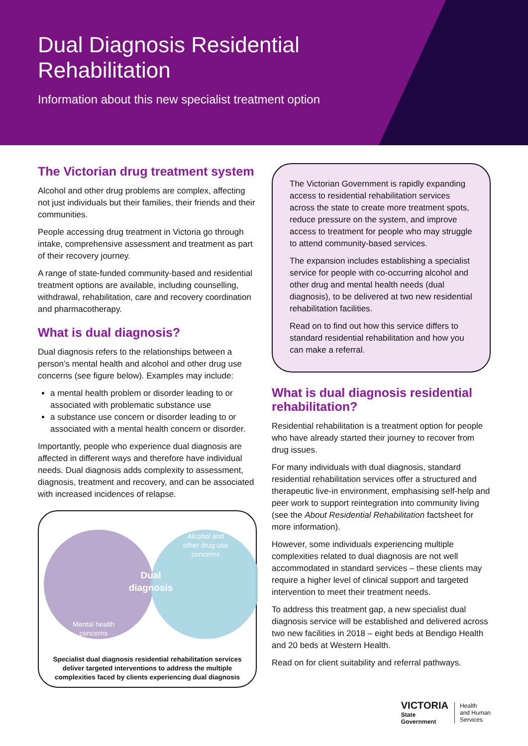Dual Diagnosis Residential
Rehabilitation
Information about this new specialist treatment option
The Victorian drug treatment system
Alcohol and other drug problems are complex, affecting not just individuals but their families, their friends and their communities.
People accessing drug treatment in Victoria go through intake, comprehensive assessment and treatment as part of their recovery journey.
A range of state-funded community-based and residential treatment options are available, including counselling, withdrawal, rehabilitation, care and recovery coordination and pharmacotherapy.
What is dual diagnosis?
Dual diagnosis refers to the relationships between a person’s mental health and alcohol and other drug use concerns (see figure below). Examples may include:
a mental health problem or disorder leading to or associated with problematic substance use
a substance use concern or disorder leading to or associated with a mental health concern or disorder.
Importantly, people who experience dual diagnosis are affected in different ways and therefore have individual needs. Dual diagnosis adds complexity to assessment, diagnosis, treatment and recovery, and can be associated with increased incidences of relapse.
Alcohol and
other drug use
concerns
Dual
diagnosis
Mental health
concerns
Specialist dual diagnosis residential rehabilitation services deliver targeted interventions to address the multiple complexities faced by clients experiencing dual diagnosis
The Victorian Government is rapidly expanding access to residential rehabilitation services across the state to create more treatment spots, reduce pressure on the system, and improve access to treatment for people who may struggle to attend community-based services.
The expansion includes establishing a specialist service for people with co-occurring alcohol and other drug and mental health needs (dual diagnosis), to be delivered at two new residential rehabilitation facilities.
Read on to find out how this service differs to standard residential rehabilitation and how you can make a referral.
What is dual diagnosis residential rehabilitation?
Residential rehabilitation is a treatment option for people who have already started their journey to recover from drug issues.
For many individuals with dual diagnosis, standard residential rehabilitation services offer a structured and therapeutic live-in environment, emphasising self-help and peer work to support reintegration into community living (see the About Residential Rehabilitation factsheet for more information).
However, some individuals experiencing multiple complexities related to dual diagnosis are not well accommodated in standard services – these clients may require a higher level of clinical support and targeted intervention to meet their treatment needs.
To address this treatment gap, a new specialist dual diagnosis service will be established and delivered across two new facilities in 2018 – eight beds at Bendigo Health and 20 beds at Western Health.
Read on for client suitability and referral pathways.
VICTORIA
State
Government
Health
and Human
Services